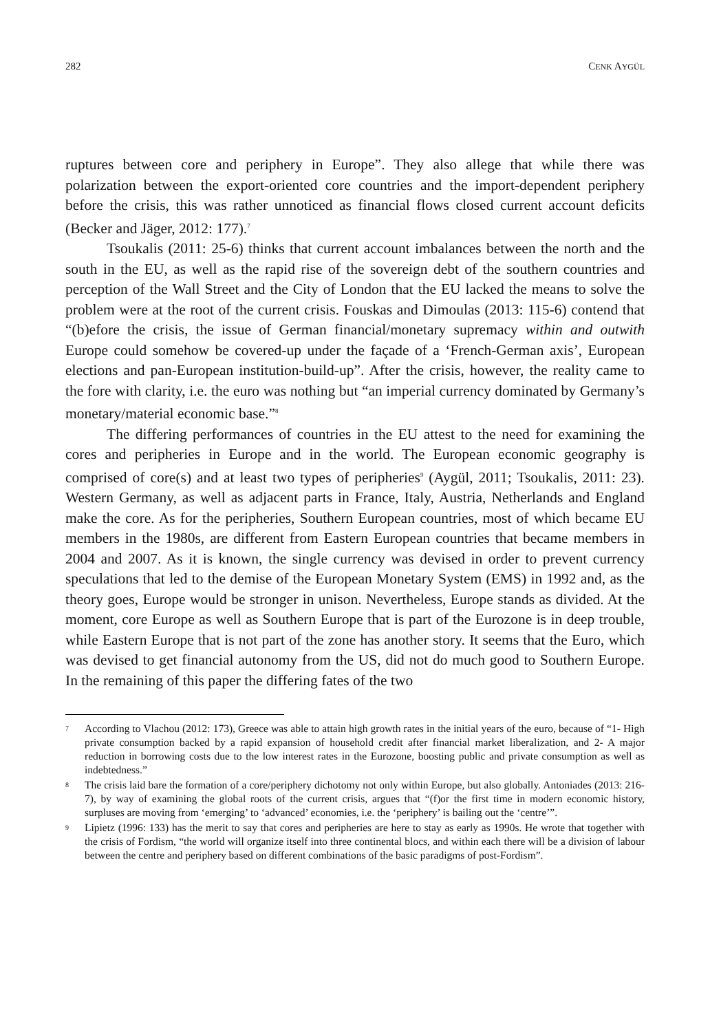282 CENK AYGÜL
ruptures between core and periphery in Europe”. They also allege that while there was polarization between the export-oriented core countries and the import-dependent periphery before the crisis, this was rather unnoticed as financial flows closed current account deficits (Becker and Jäger, 2012: 177).<sup>7</sup>
Tsoukalis (2011: 25-6) thinks that current account imbalances between the north and the south in the EU, as well as the rapid rise of the sovereign debt of the southern countries and perception of the Wall Street and the City of London that the EU lacked the means to solve the problem were at the root of the current crisis. Fouskas and Dimoulas (2013: 115-6) contend that “(b)efore the crisis, the issue of German financial/monetary supremacy within and outwith Europe could somehow be covered-up under the façade of a ‘French-German axis’, European elections and pan-European institution-build-up”. After the crisis, however, the reality came to the fore with clarity, i.e. the euro was nothing but “an imperial currency dominated by Germany’s monetary/material economic base.”<sup>8</sup>
The differing performances of countries in the EU attest to the need for examining the cores and peripheries in Europe and in the world. The European economic geography is comprised of core(s) and at least two types of peripheries<sup>9</sup> (Aygül, 2011; Tsoukalis, 2011: 23). Western Germany, as well as adjacent parts in France, Italy, Austria, Netherlands and England make the core. As for the peripheries, Southern European countries, most of which became EU members in the 1980s, are different from Eastern European countries that became members in 2004 and 2007. As it is known, the single currency was devised in order to prevent currency speculations that led to the demise of the European Monetary System (EMS) in 1992 and, as the theory goes, Europe would be stronger in unison. Nevertheless, Europe stands as divided. At the moment, core Europe as well as Southern Europe that is part of the Eurozone is in deep trouble, while Eastern Europe that is not part of the zone has another story. It seems that the Euro, which was devised to get financial autonomy from the US, did not do much good to Southern Europe. In the remaining of this paper the differing fates of the two
7 According to Vlachou (2012: 173), Greece was able to attain high growth rates in the initial years of the euro, because of “1- High private consumption backed by a rapid expansion of household credit after financial market liberalization, and 2- A major reduction in borrowing costs due to the low interest rates in the Eurozone, boosting public and private consumption as well as indebtedness.”
8 The crisis laid bare the formation of a core/periphery dichotomy not only within Europe, but also globally. Antoniades (2013: 216-7), by way of examining the global roots of the current crisis, argues that “(f)or the first time in modern economic history, surpluses are moving from ‘emerging’ to ‘advanced’ economies, i.e. the ‘periphery’ is bailing out the ‘centre’”.
9 Lipietz (1996: 133) has the merit to say that cores and peripheries are here to stay as early as 1990s. He wrote that together with the crisis of Fordism, “the world will organize itself into three continental blocs, and within each there will be a division of labour between the centre and periphery based on different combinations of the basic paradigms of post-Fordism”.